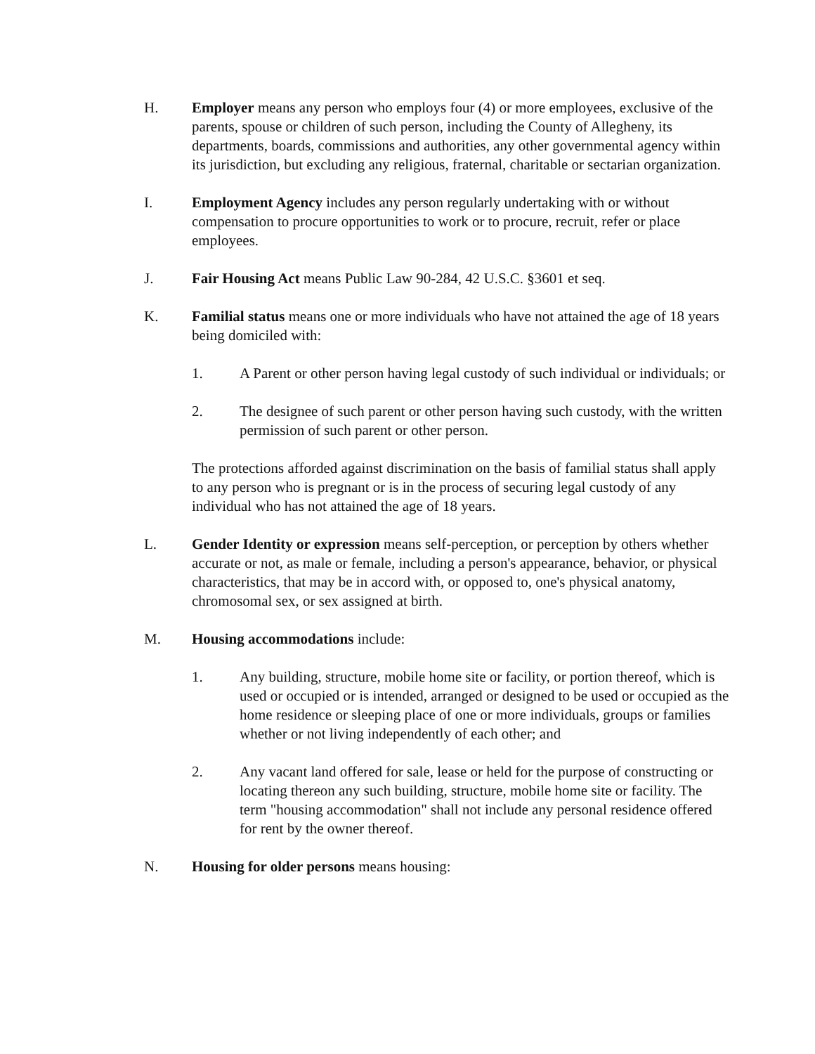H. Employer means any person who employs four (4) or more employees, exclusive of the parents, spouse or children of such person, including the County of Allegheny, its departments, boards, commissions and authorities, any other governmental agency within its jurisdiction, but excluding any religious, fraternal, charitable or sectarian organization.
I. Employment Agency includes any person regularly undertaking with or without compensation to procure opportunities to work or to procure, recruit, refer or place employees.
J. Fair Housing Act means Public Law 90-284, 42 U.S.C. §3601 et seq.
K. Familial status means one or more individuals who have not attained the age of 18 years being domiciled with:
1. A Parent or other person having legal custody of such individual or individuals; or
2. The designee of such parent or other person having such custody, with the written permission of such parent or other person.
The protections afforded against discrimination on the basis of familial status shall apply to any person who is pregnant or is in the process of securing legal custody of any individual who has not attained the age of 18 years.
L. Gender Identity or expression means self-perception, or perception by others whether accurate or not, as male or female, including a person's appearance, behavior, or physical characteristics, that may be in accord with, or opposed to, one's physical anatomy, chromosomal sex, or sex assigned at birth.
M. Housing accommodations include:
1. Any building, structure, mobile home site or facility, or portion thereof, which is used or occupied or is intended, arranged or designed to be used or occupied as the home residence or sleeping place of one or more individuals, groups or families whether or not living independently of each other; and
2. Any vacant land offered for sale, lease or held for the purpose of constructing or locating thereon any such building, structure, mobile home site or facility. The term "housing accommodation" shall not include any personal residence offered for rent by the owner thereof.
N. Housing for older persons means housing: